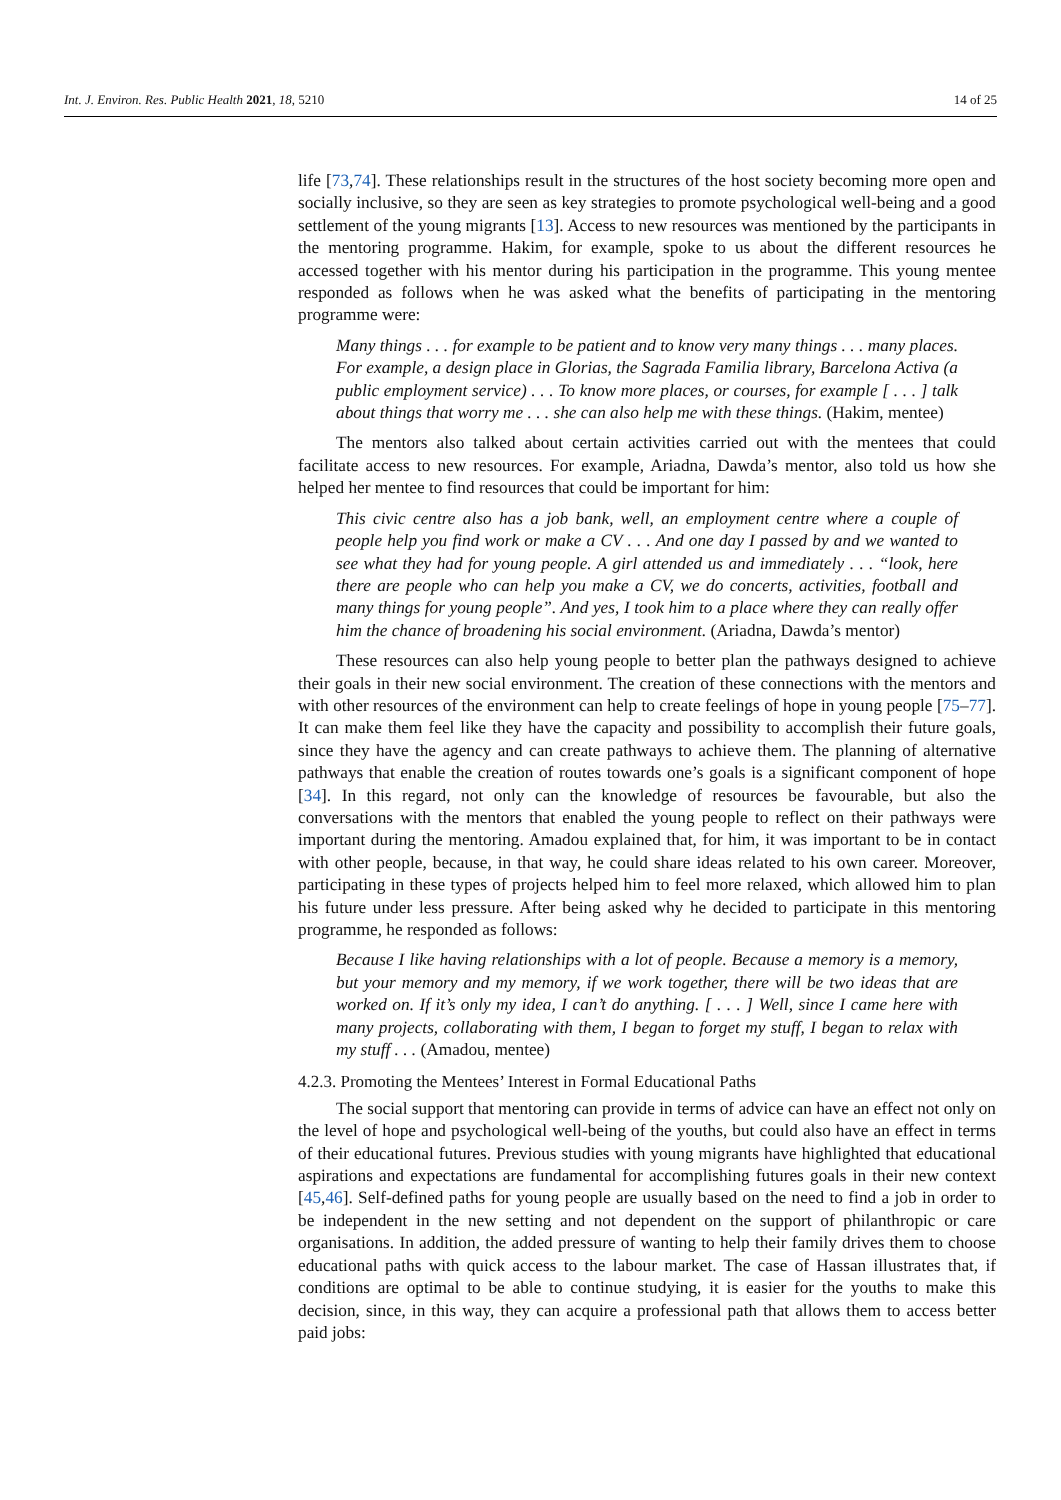Int. J. Environ. Res. Public Health 2021, 18, 5210
14 of 25
life [73,74]. These relationships result in the structures of the host society becoming more open and socially inclusive, so they are seen as key strategies to promote psychological well-being and a good settlement of the young migrants [13]. Access to new resources was mentioned by the participants in the mentoring programme. Hakim, for example, spoke to us about the different resources he accessed together with his mentor during his participation in the programme. This young mentee responded as follows when he was asked what the benefits of participating in the mentoring programme were:
Many things . . . for example to be patient and to know very many things . . . many places. For example, a design place in Glorias, the Sagrada Familia library, Barcelona Activa (a public employment service) . . . To know more places, or courses, for example [ . . . ] talk about things that worry me . . . she can also help me with these things. (Hakim, mentee)
The mentors also talked about certain activities carried out with the mentees that could facilitate access to new resources. For example, Ariadna, Dawda’s mentor, also told us how she helped her mentee to find resources that could be important for him:
This civic centre also has a job bank, well, an employment centre where a couple of people help you find work or make a CV . . . And one day I passed by and we wanted to see what they had for young people. A girl attended us and immediately . . . “look, here there are people who can help you make a CV, we do concerts, activities, football and many things for young people”. And yes, I took him to a place where they can really offer him the chance of broadening his social environment. (Ariadna, Dawda’s mentor)
These resources can also help young people to better plan the pathways designed to achieve their goals in their new social environment. The creation of these connections with the mentors and with other resources of the environment can help to create feelings of hope in young people [75–77]. It can make them feel like they have the capacity and possibility to accomplish their future goals, since they have the agency and can create pathways to achieve them. The planning of alternative pathways that enable the creation of routes towards one’s goals is a significant component of hope [34]. In this regard, not only can the knowledge of resources be favourable, but also the conversations with the mentors that enabled the young people to reflect on their pathways were important during the mentoring. Amadou explained that, for him, it was important to be in contact with other people, because, in that way, he could share ideas related to his own career. Moreover, participating in these types of projects helped him to feel more relaxed, which allowed him to plan his future under less pressure. After being asked why he decided to participate in this mentoring programme, he responded as follows:
Because I like having relationships with a lot of people. Because a memory is a memory, but your memory and my memory, if we work together, there will be two ideas that are worked on. If it’s only my idea, I can’t do anything. [ . . . ] Well, since I came here with many projects, collaborating with them, I began to forget my stuff, I began to relax with my stuff . . . (Amadou, mentee)
4.2.3. Promoting the Mentees’ Interest in Formal Educational Paths
The social support that mentoring can provide in terms of advice can have an effect not only on the level of hope and psychological well-being of the youths, but could also have an effect in terms of their educational futures. Previous studies with young migrants have highlighted that educational aspirations and expectations are fundamental for accomplishing futures goals in their new context [45,46]. Self-defined paths for young people are usually based on the need to find a job in order to be independent in the new setting and not dependent on the support of philanthropic or care organisations. In addition, the added pressure of wanting to help their family drives them to choose educational paths with quick access to the labour market. The case of Hassan illustrates that, if conditions are optimal to be able to continue studying, it is easier for the youths to make this decision, since, in this way, they can acquire a professional path that allows them to access better paid jobs: